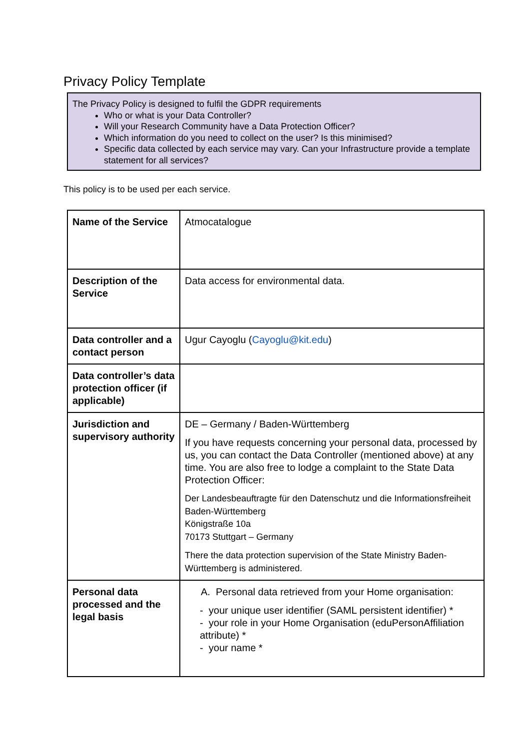Privacy Policy Template
The Privacy Policy is designed to fulfil the GDPR requirements
Who or what is your Data Controller?
Will your Research Community have a Data Protection Officer?
Which information do you need to collect on the user? Is this minimised?
Specific data collected by each service may vary. Can your Infrastructure provide a template statement for all services?
This policy is to be used per each service.
| Name of the Service | Atmocatalogue |
| Description of the Service | Data access for environmental data. |
| Data controller and a contact person | Ugur Cayoglu ( Cayoglu@kit.edu ) |
| Data controller’s data protection officer (if applicable) | |
| Jurisdiction and supervisory authority | DE – Germany / Baden-Württemberg If you have requests concerning your personal data, processed by us, you can contact the Data Controller (mentioned above) at any time. You are also free to lodge a complaint to the State Data Protection Officer: Der Landesbeauftragte für den Datenschutz und die Informationsfreiheit Baden-Württemberg Königstraße 10a 70173 Stuttgart – Germany There the data protection supervision of the State Ministry Baden-Württemberg is administered. |
| Personal data processed and the legal basis | A. Personal data retrieved from your Home organisation: - your unique user identifier (SAML persistent identifier) * - your role in your Home Organisation (eduPersonAffiliation attribute) * - your name * |